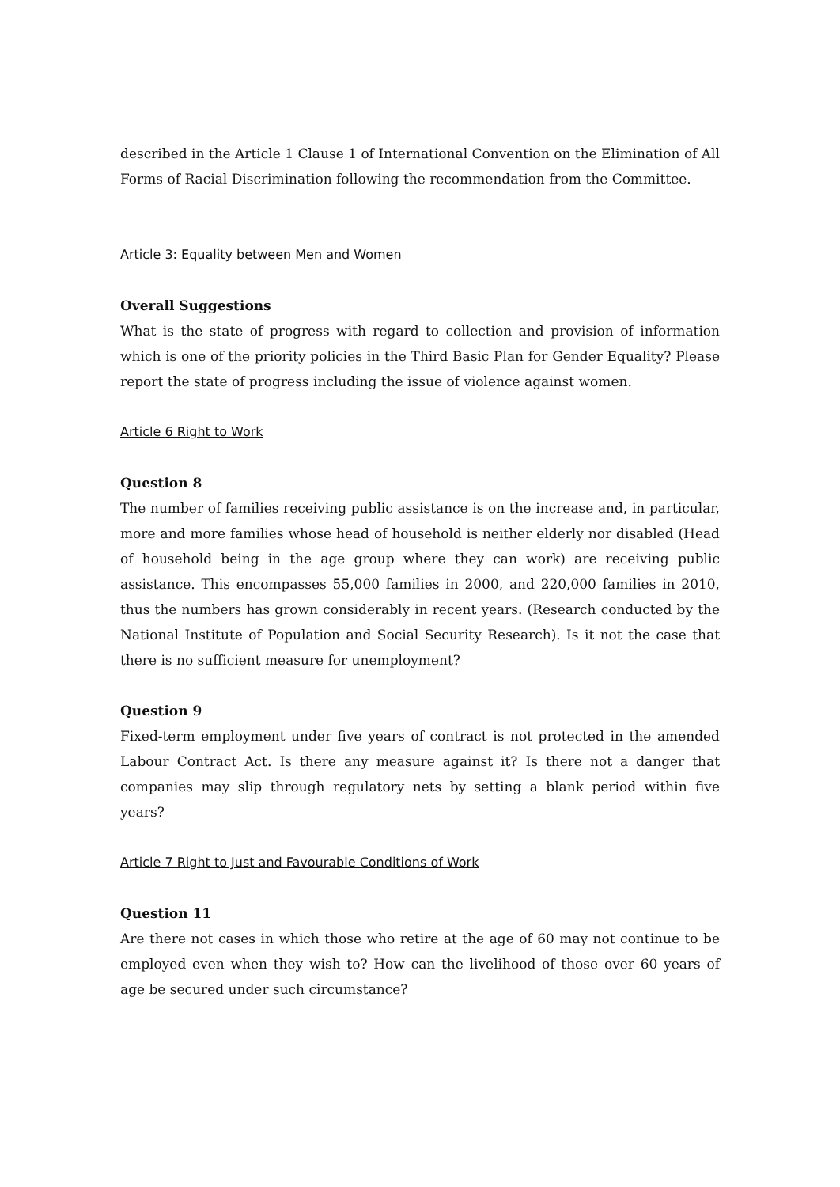described in the Article 1 Clause 1 of International Convention on the Elimination of All Forms of Racial Discrimination following the recommendation from the Committee.
Article 3: Equality between Men and Women
Overall Suggestions
What is the state of progress with regard to collection and provision of information which is one of the priority policies in the Third Basic Plan for Gender Equality? Please report the state of progress including the issue of violence against women.
Article 6 Right to Work
Question 8
The number of families receiving public assistance is on the increase and, in particular, more and more families whose head of household is neither elderly nor disabled (Head of household being in the age group where they can work) are receiving public assistance. This encompasses 55,000 families in 2000, and 220,000 families in 2010, thus the numbers has grown considerably in recent years. (Research conducted by the National Institute of Population and Social Security Research). Is it not the case that there is no sufficient measure for unemployment?
Question 9
Fixed-term employment under five years of contract is not protected in the amended Labour Contract Act. Is there any measure against it? Is there not a danger that companies may slip through regulatory nets by setting a blank period within five years?
Article 7 Right to Just and Favourable Conditions of Work
Question 11
Are there not cases in which those who retire at the age of 60 may not continue to be employed even when they wish to? How can the livelihood of those over 60 years of age be secured under such circumstance?